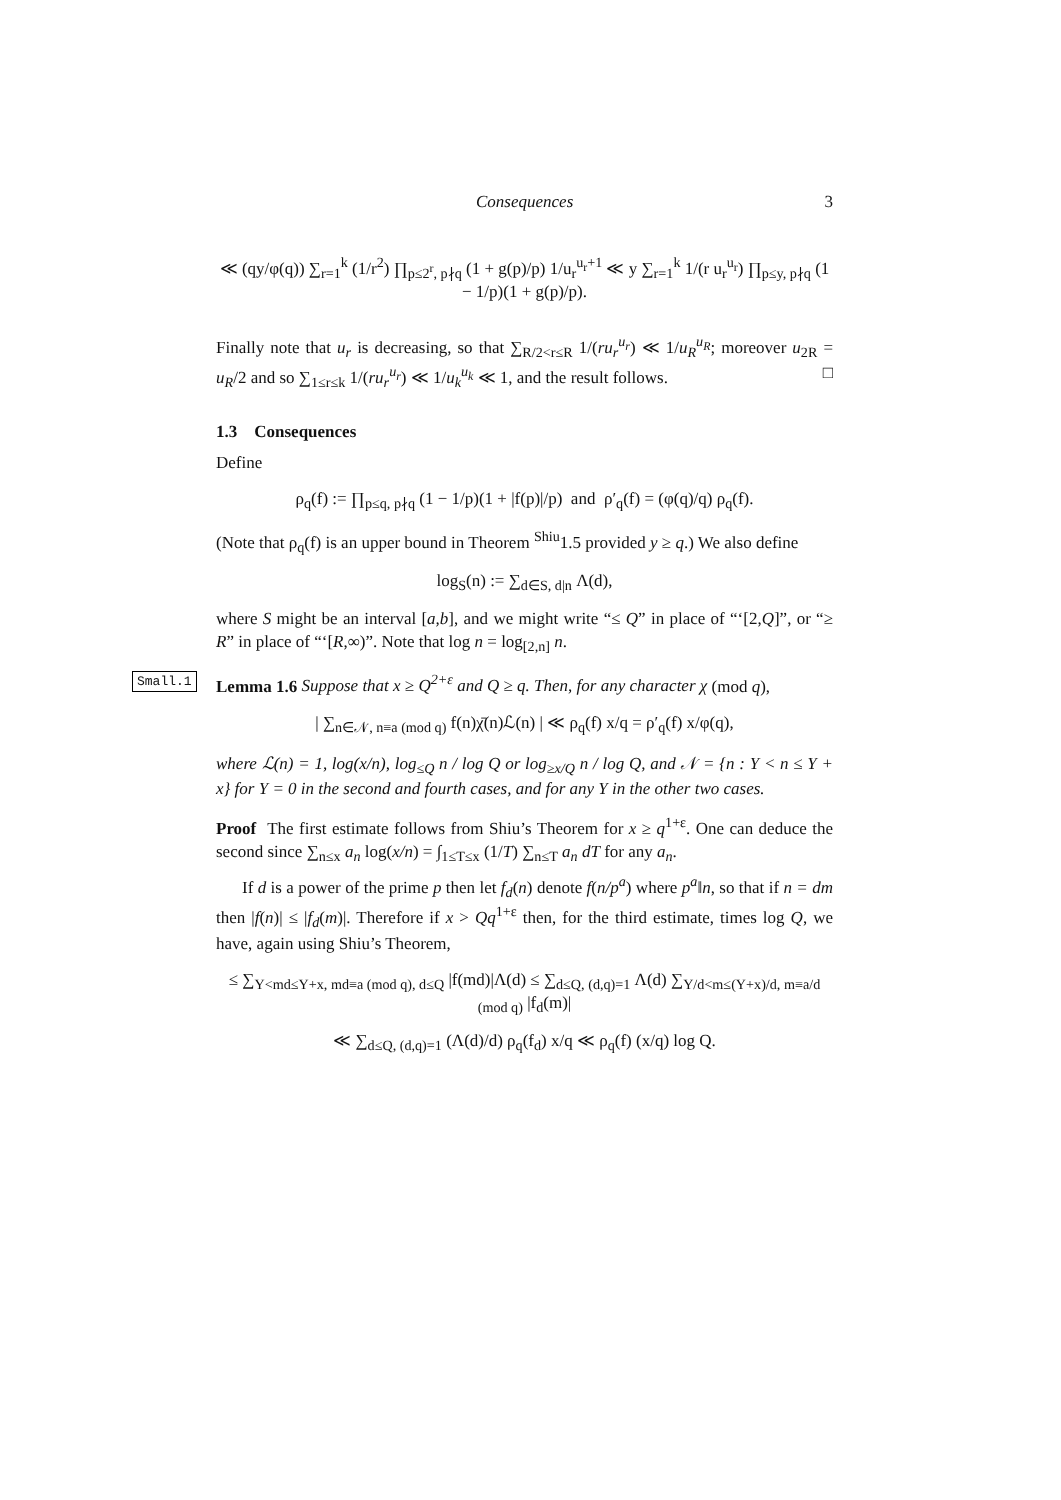Consequences 3
≪ (qy/φ(q)) ∑<sub>r=1</sub><sup>k</sup> (1/r<sup>2</sup>) ∏<sub>p≤2<sup>r</sup>, p∤q</sub> (1 + g(p)/p) 1/u<sub>r</sub><sup>u<sub>r</sub>+1</sup> ≪ y ∑<sub>r=1</sub><sup>k</sup> 1/(r u<sub>r</sub><sup>u<sub>r</sub></sup>) ∏<sub>p≤y, p∤q</sub> (1 − 1/p)(1 + g(p)/p).
Finally note that u<sub>r</sub> is decreasing, so that ∑<sub>R/2<r≤R</sub> 1/(ru<sub>r</sub><sup>u<sub>r</sub></sup>) ≪ 1/u<sub>R</sub><sup>u<sub>R</sub></sup>; moreover u<sub>2R</sub> = u<sub>R</sub>/2 and so ∑<sub>1≤r≤k</sub> 1/(ru<sub>r</sub><sup>u<sub>r</sub></sup>) ≪ 1/u<sub>k</sub><sup>u<sub>k</sub></sup> ≪ 1, and the result follows. □
1.3 Consequences
Define
ρ<sub>q</sub>(f) := ∏<sub>p≤q, p∤q</sub> (1 − 1/p)(1 + |f(p)|/p) and ρ′<sub>q</sub>(f) = (φ(q)/q) ρ<sub>q</sub>(f).
(Note that ρ<sub>q</sub>(f) is an upper bound in Theorem <sup>Shiu</sup>1.5 provided y ≥ q.) We also define
log<sub>S</sub>(n) := ∑<sub>d∈S, d|n</sub> Λ(d),
where S might be an interval [a,b], and we might write “≤ Q” in place of “‘[2,Q]”, or “≥ R” in place of “‘[R,∞)”. Note that log n = log<sub>[2,n]</sub> n.
Small.1 Lemma 1.6 Suppose that x ≥ Q<sup>2+ε</sup> and Q ≥ q. Then, for any character χ (mod q),
| ∑<sub>n∈𝒩, n≡a (mod q)</sub> f(n)χ̄(n)ℒ(n) | ≪ ρ<sub>q</sub>(f) x/q = ρ′<sub>q</sub>(f) x/φ(q),
where ℒ(n) = 1, log(x/n), log<sub>≤Q</sub> n / log Q or log<sub>≥x/Q</sub> n / log Q, and 𝒩 = {n : Y < n ≤ Y + x} for Y = 0 in the second and fourth cases, and for any Y in the other two cases.
Proof The first estimate follows from Shiu’s Theorem for x ≥ q<sup>1+ε</sup>. One can deduce the second since ∑<sub>n≤x</sub> a<sub>n</sub> log(x/n) = ∫<sub>1≤T≤x</sub> (1/T) ∑<sub>n≤T</sub> a<sub>n</sub> dT for any a<sub>n</sub>.
If d is a power of the prime p then let f<sub>d</sub>(n) denote f(n/p<sup>a</sup>) where p<sup>a</sup>‖n, so that if n = dm then |f(n)| ≤ |f<sub>d</sub>(m)|. Therefore if x > Qq<sup>1+ε</sup> then, for the third estimate, times log Q, we have, again using Shiu’s Theorem,
≤ ∑<sub>Y<md≤Y+x, md≡a (mod q), d≤Q</sub> |f(md)|Λ(d) ≤ ∑<sub>d≤Q, (d,q)=1</sub> Λ(d) ∑<sub>Y/d<m≤(Y+x)/d, m≡a/d (mod q)</sub> |f<sub>d</sub>(m)|
≪ ∑<sub>d≤Q, (d,q)=1</sub> (Λ(d)/d) ρ<sub>q</sub>(f<sub>d</sub>) x/q ≪ ρ<sub>q</sub>(f) (x/q) log Q.